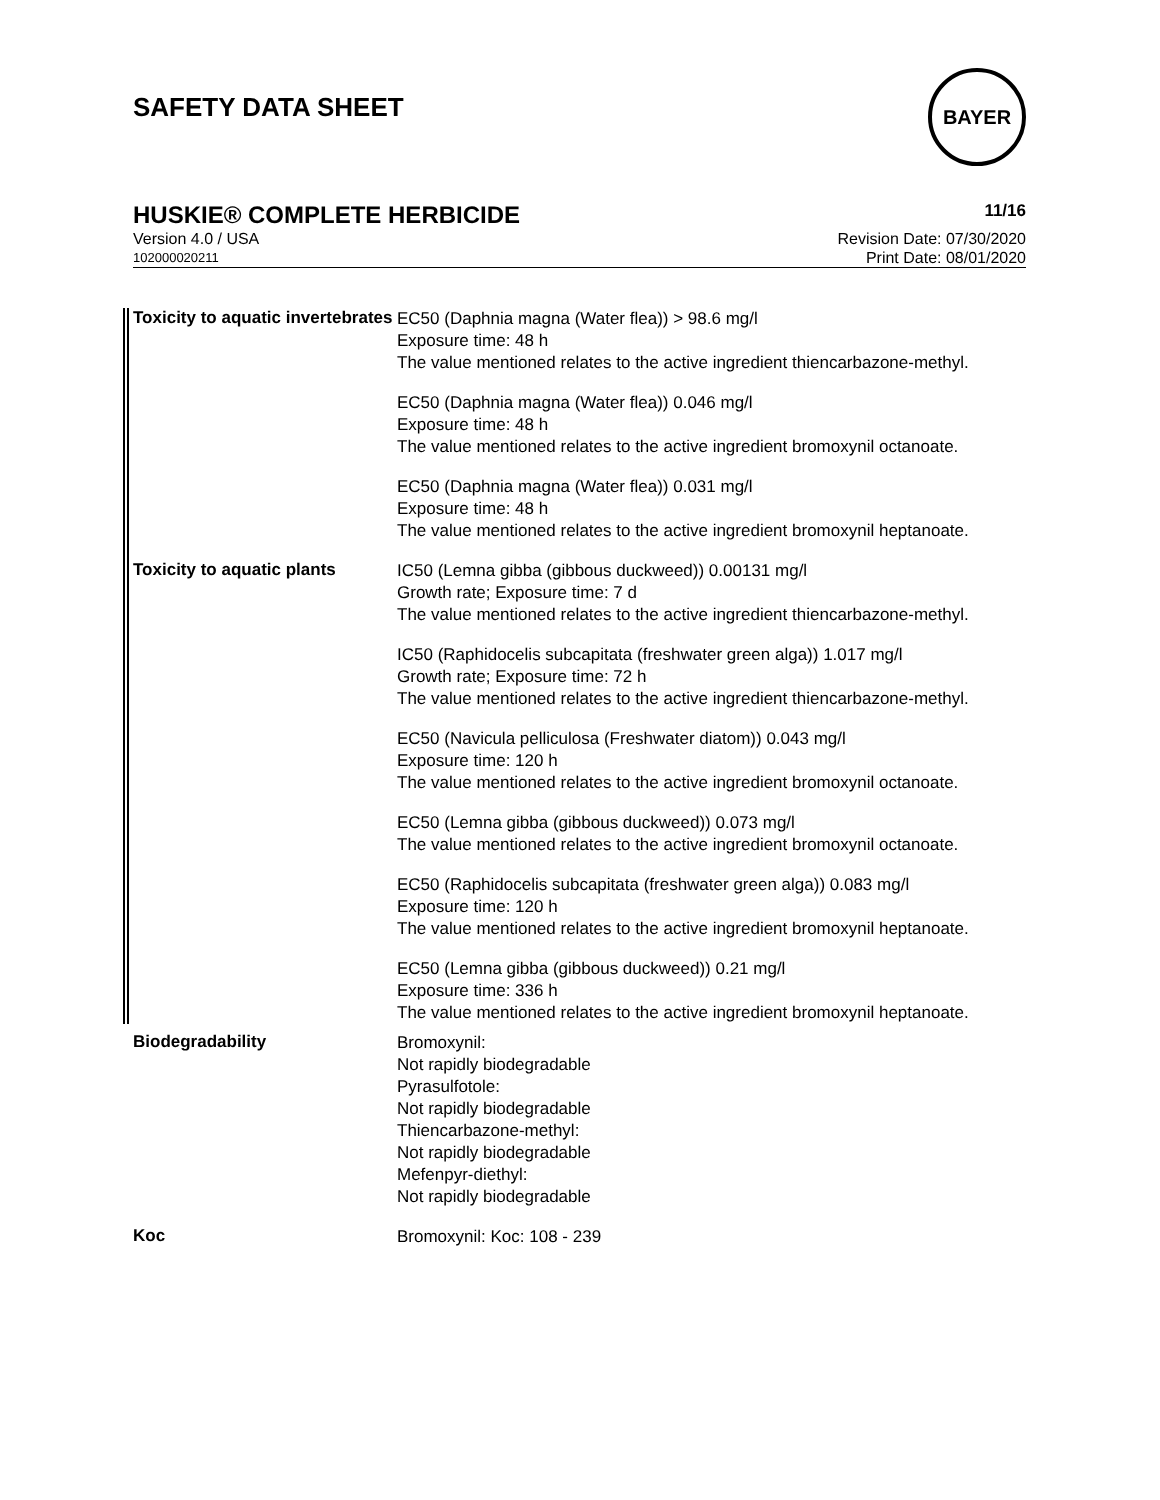BAYER
SAFETY DATA SHEET
HUSKIE® COMPLETE HERBICIDE 11/16
Version 4.0 / USA Revision Date: 07/30/2020
102000020211 Print Date: 08/01/2020
Toxicity to aquatic invertebrates
EC50 (Daphnia magna (Water flea)) > 98.6 mg/l
Exposure time: 48 h
The value mentioned relates to the active ingredient thiencarbazone-methyl.
EC50 (Daphnia magna (Water flea)) 0.046 mg/l
Exposure time: 48 h
The value mentioned relates to the active ingredient bromoxynil octanoate.
EC50 (Daphnia magna (Water flea)) 0.031 mg/l
Exposure time: 48 h
The value mentioned relates to the active ingredient bromoxynil heptanoate.
Toxicity to aquatic plants
IC50 (Lemna gibba (gibbous duckweed)) 0.00131 mg/l
Growth rate; Exposure time: 7 d
The value mentioned relates to the active ingredient thiencarbazone-methyl.
IC50 (Raphidocelis subcapitata (freshwater green alga)) 1.017 mg/l
Growth rate; Exposure time: 72 h
The value mentioned relates to the active ingredient thiencarbazone-methyl.
EC50 (Navicula pelliculosa (Freshwater diatom)) 0.043 mg/l
Exposure time: 120 h
The value mentioned relates to the active ingredient bromoxynil octanoate.
EC50 (Lemna gibba (gibbous duckweed)) 0.073 mg/l
The value mentioned relates to the active ingredient bromoxynil octanoate.
EC50 (Raphidocelis subcapitata (freshwater green alga)) 0.083 mg/l
Exposure time: 120 h
The value mentioned relates to the active ingredient bromoxynil heptanoate.
EC50 (Lemna gibba (gibbous duckweed)) 0.21 mg/l
Exposure time: 336 h
The value mentioned relates to the active ingredient bromoxynil heptanoate.
Biodegradability
Bromoxynil:
Not rapidly biodegradable
Pyrasulfotole:
Not rapidly biodegradable
Thiencarbazone-methyl:
Not rapidly biodegradable
Mefenpyr-diethyl:
Not rapidly biodegradable
Koc
Bromoxynil: Koc: 108 - 239